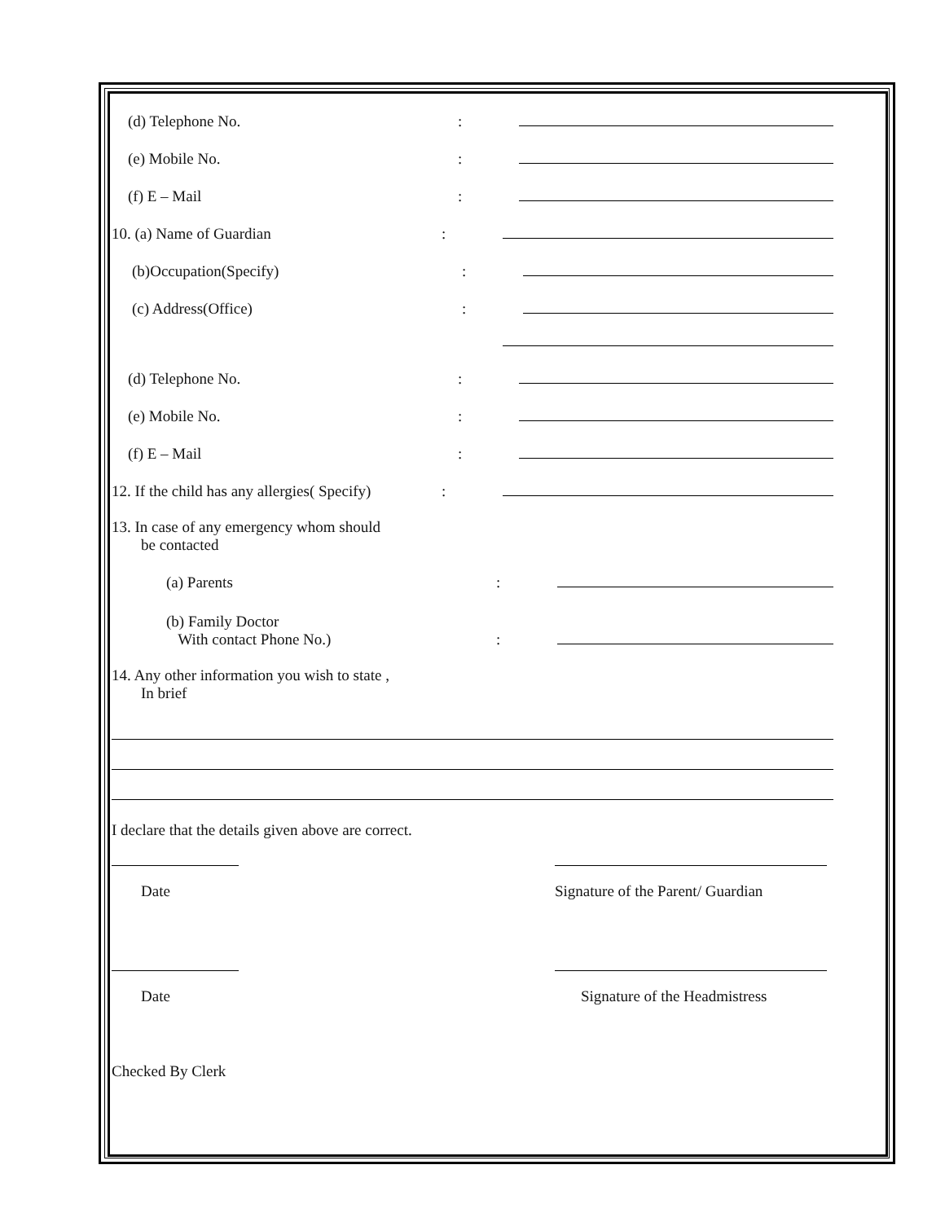(d) Telephone No.:
(e) Mobile No.:
(f) E – Mail:
10. (a) Name of Guardian:
(b)Occupation(Specify):
(c) Address(Office):
(d) Telephone No.:
(e) Mobile No.:
(f) E – Mail:
12. If the child has any allergies( Specify):
13. In case of any emergency whom should
be contacted
(a) Parents:
(b) Family Doctor
With contact Phone No.):
14. Any other information you wish to state ,
In brief
I declare that the details given above are correct.
Date Signature of the Parent/ Guardian
Date Signature of the Headmistress
Checked By Clerk